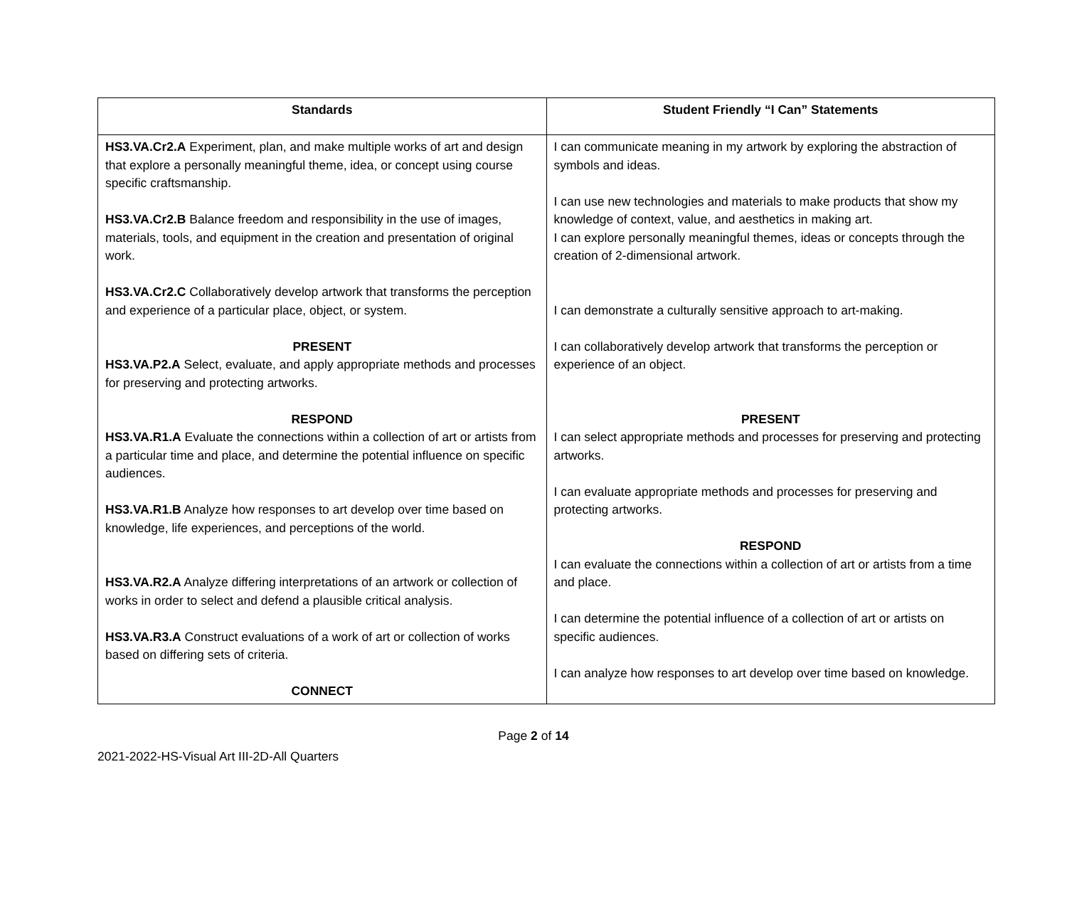| Standards | Student Friendly “I Can” Statements |
| --- | --- |
| HS3.VA.Cr2.A Experiment, plan, and make multiple works of art and design that explore a personally meaningful theme, idea, or concept using course specific craftsmanship. HS3.VA.Cr2.B Balance freedom and responsibility in the use of images, materials, tools, and equipment in the creation and presentation of original work. HS3.VA.Cr2.C Collaboratively develop artwork that transforms the perception and experience of a particular place, object, or system. PRESENT HS3.VA.P2.A Select, evaluate, and apply appropriate methods and processes for preserving and protecting artworks. RESPOND HS3.VA.R1.A Evaluate the connections within a collection of art or artists from a particular time and place, and determine the potential influence on specific audiences. HS3.VA.R1.B Analyze how responses to art develop over time based on knowledge, life experiences, and perceptions of the world. HS3.VA.R2.A Analyze differing interpretations of an artwork or collection of works in order to select and defend a plausible critical analysis. HS3.VA.R3.A Construct evaluations of a work of art or collection of works based on differing sets of criteria. CONNECT | I can communicate meaning in my artwork by exploring the abstraction of symbols and ideas. I can use new technologies and materials to make products that show my knowledge of context, value, and aesthetics in making art. I can explore personally meaningful themes, ideas or concepts through the creation of 2-dimensional artwork. I can demonstrate a culturally sensitive approach to art-making. I can collaboratively develop artwork that transforms the perception or experience of an object. PRESENT I can select appropriate methods and processes for preserving and protecting artworks. I can evaluate appropriate methods and processes for preserving and protecting artworks. RESPOND I can evaluate the connections within a collection of art or artists from a time and place. I can determine the potential influence of a collection of art or artists on specific audiences. I can analyze how responses to art develop over time based on knowledge. |
Page 2 of 14
2021-2022-HS-Visual Art III-2D-All Quarters